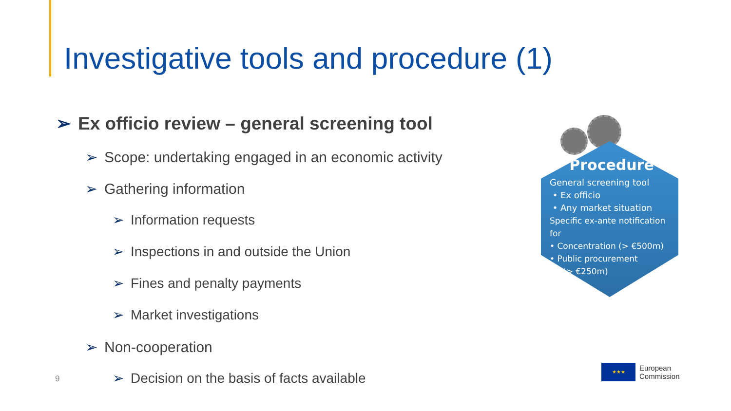Investigative tools and procedure (1)
➢ Ex officio review – general screening tool
➢ Scope: undertaking engaged in an economic activity
➢ Gathering information
➢ Information requests
➢ Inspections in and outside the Union
➢ Fines and penalty payments
➢ Market investigations
➢ Non-cooperation
➢ Decision on the basis of facts available
9
Procedure
General screening tool
• Ex officio
• Any market situation
Specific ex-ante notification for
• Concentration (> €500m)
• Public procurement
(> €250m)
★★★
European
Commission